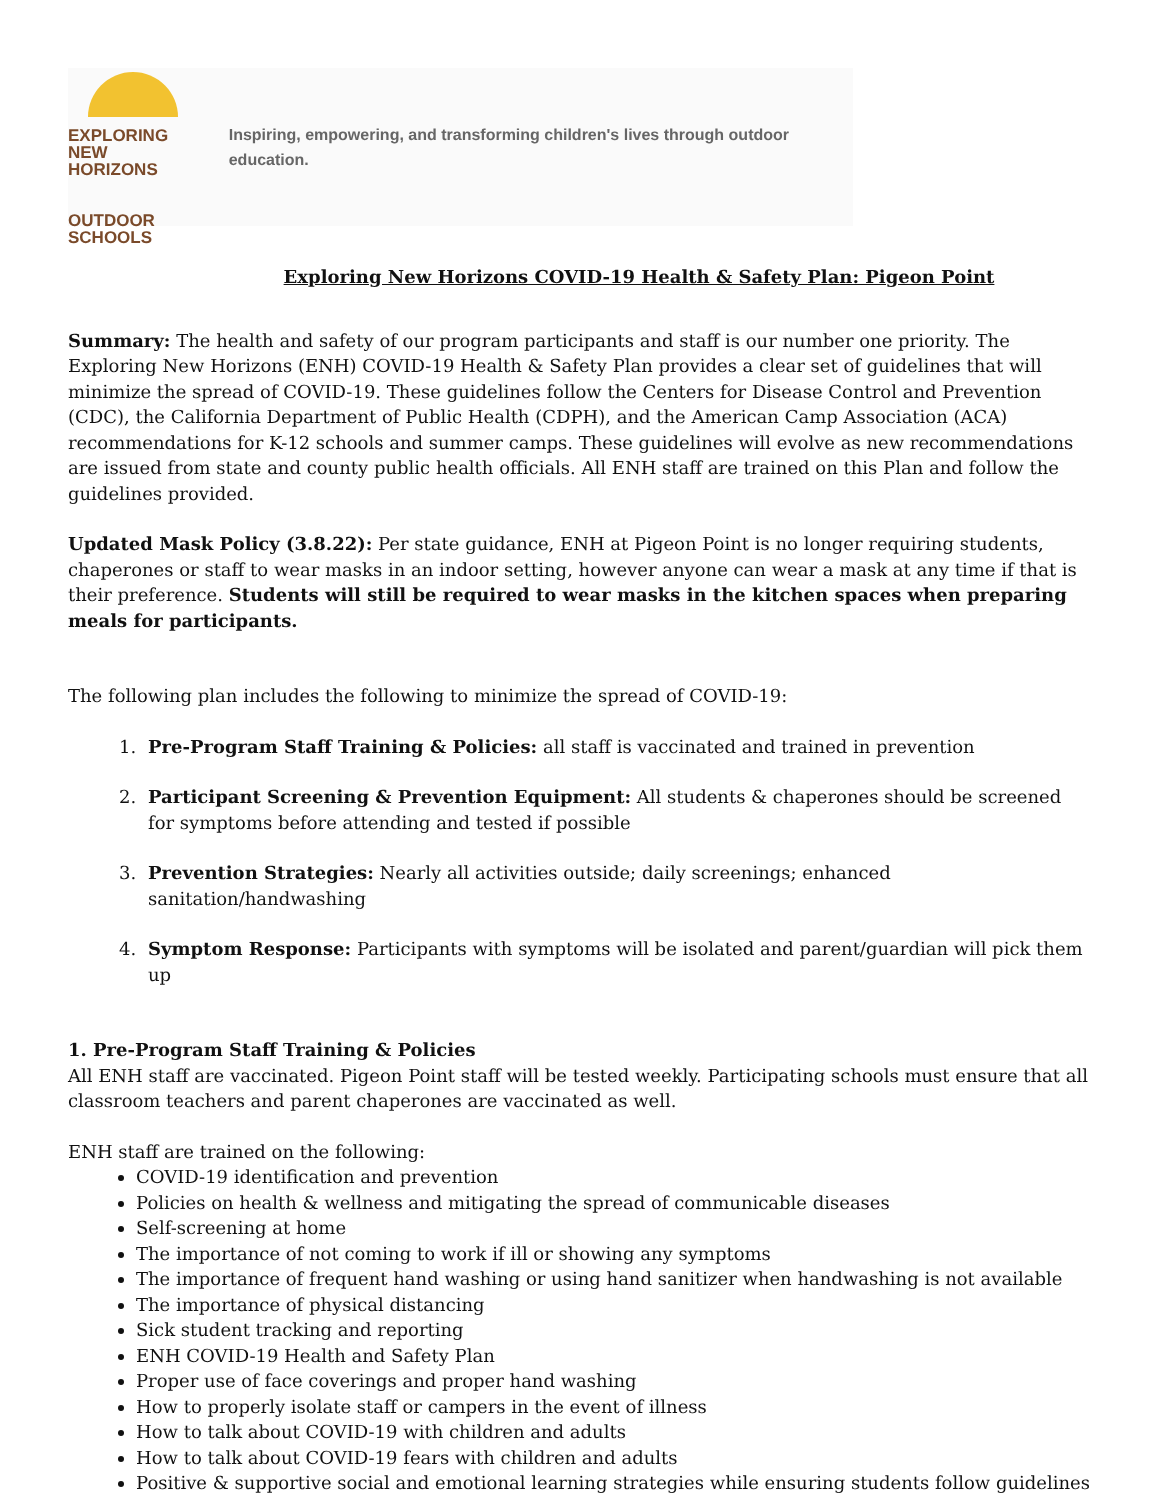EXPLORING
NEW HORIZONS
OUTDOOR SCHOOLS
Inspiring, empowering, and transforming children's lives through outdoor education.
Exploring New Horizons COVID-19 Health & Safety Plan: Pigeon Point
Summary: The health and safety of our program participants and staff is our number one priority. The Exploring New Horizons (ENH) COVID-19 Health & Safety Plan provides a clear set of guidelines that will minimize the spread of COVID-19. These guidelines follow the Centers for Disease Control and Prevention (CDC), the California Department of Public Health (CDPH), and the American Camp Association (ACA) recommendations for K-12 schools and summer camps. These guidelines will evolve as new recommendations are issued from state and county public health officials. All ENH staff are trained on this Plan and follow the guidelines provided.
Updated Mask Policy (3.8.22): Per state guidance, ENH at Pigeon Point is no longer requiring students, chaperones or staff to wear masks in an indoor setting, however anyone can wear a mask at any time if that is their preference. Students will still be required to wear masks in the kitchen spaces when preparing meals for participants.
The following plan includes the following to minimize the spread of COVID-19:
1. Pre-Program Staff Training & Policies: all staff is vaccinated and trained in prevention
2. Participant Screening & Prevention Equipment: All students & chaperones should be screened for symptoms before attending and tested if possible
3. Prevention Strategies: Nearly all activities outside; daily screenings; enhanced sanitation/handwashing
4. Symptom Response: Participants with symptoms will be isolated and parent/guardian will pick them up
1. Pre-Program Staff Training & Policies
All ENH staff are vaccinated. Pigeon Point staff will be tested weekly. Participating schools must ensure that all classroom teachers and parent chaperones are vaccinated as well.
ENH staff are trained on the following:
COVID-19 identification and prevention
Policies on health & wellness and mitigating the spread of communicable diseases
Self-screening at home
The importance of not coming to work if ill or showing any symptoms
The importance of frequent hand washing or using hand sanitizer when handwashing is not available
The importance of physical distancing
Sick student tracking and reporting
ENH COVID-19 Health and Safety Plan
Proper use of face coverings and proper hand washing
How to properly isolate staff or campers in the event of illness
How to talk about COVID-19 with children and adults
How to talk about COVID-19 fears with children and adults
Positive & supportive social and emotional learning strategies while ensuring students follow guidelines